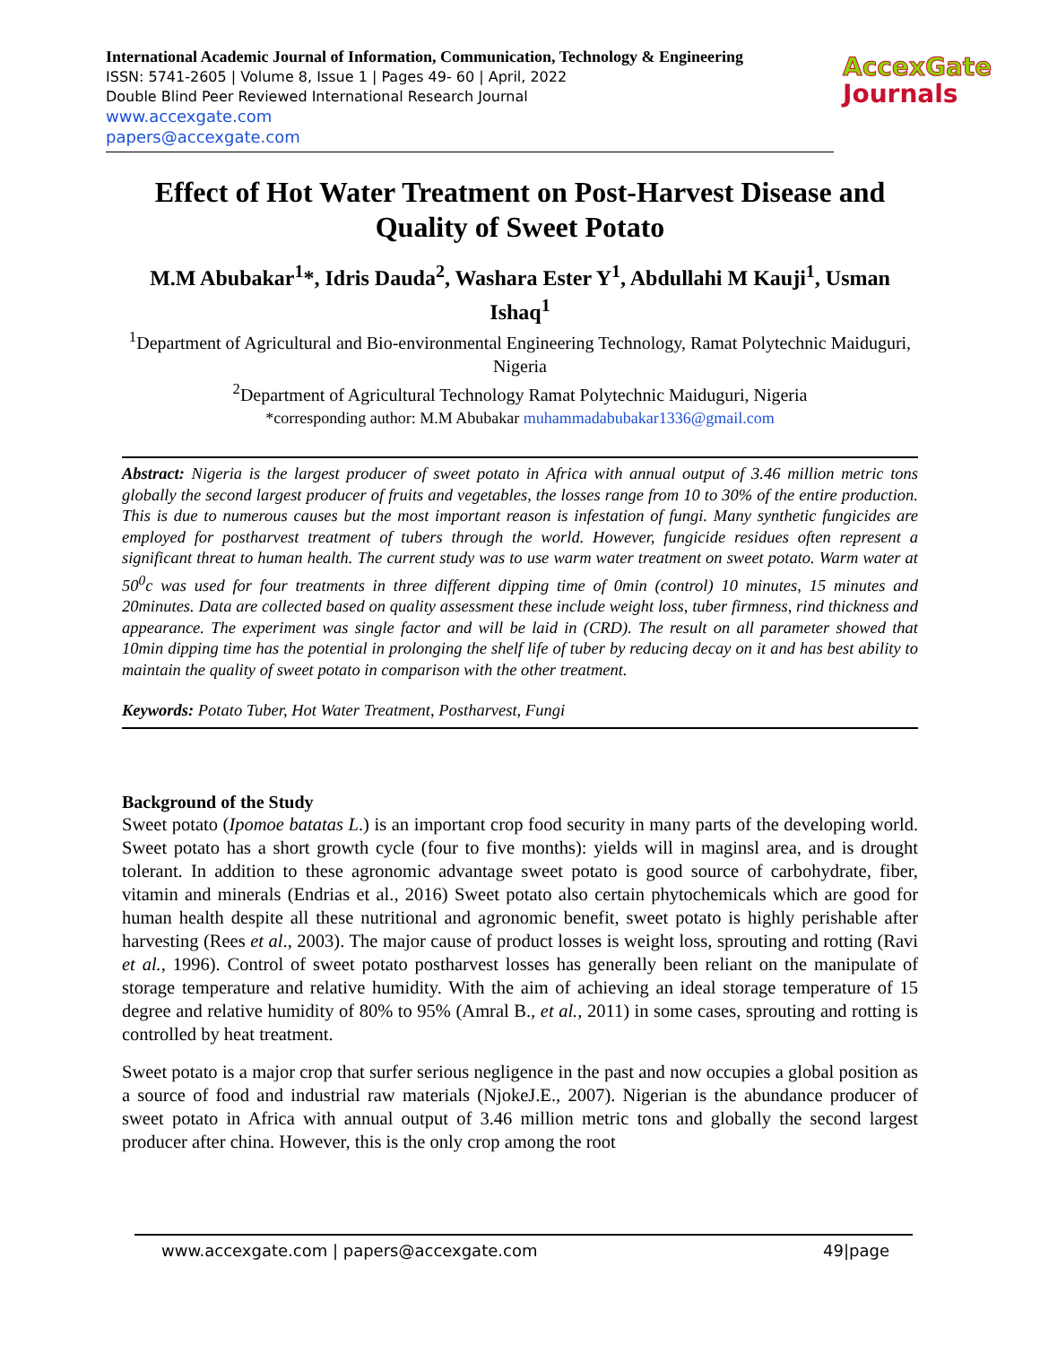International Academic Journal of Information, Communication, Technology & Engineering
ISSN: 5741-2605 | Volume 8, Issue 1 | Pages 49- 60 | April, 2022
Double Blind Peer Reviewed International Research Journal
www.accexgate.com
papers@accexgate.com
AccexGate
Journals
Effect of Hot Water Treatment on Post-Harvest Disease and Quality of Sweet Potato
M.M Abubakar<sup>1</sup>*, Idris Dauda<sup>2</sup>, Washara Ester Y<sup>1</sup>, Abdullahi M Kauji<sup>1</sup>, Usman Ishaq<sup>1</sup>
<sup>1</sup> Department of Agricultural and Bio-environmental Engineering Technology, Ramat Polytechnic Maiduguri, Nigeria
<sup>2</sup> Department of Agricultural Technology Ramat Polytechnic Maiduguri, Nigeria
*corresponding author: M.M Abubakar muhammadabubakar1336@gmail.com
Abstract: Nigeria is the largest producer of sweet potato in Africa with annual output of 3.46 million metric tons globally the second largest producer of fruits and vegetables, the losses range from 10 to 30% of the entire production. This is due to numerous causes but the most important reason is infestation of fungi. Many synthetic fungicides are employed for postharvest treatment of tubers through the world. However, fungicide residues often represent a significant threat to human health. The current study was to use warm water treatment on sweet potato. Warm water at 50<sup>0</sup>c was used for four treatments in three different dipping time of 0min (control) 10 minutes, 15 minutes and 20minutes. Data are collected based on quality assessment these include weight loss, tuber firmness, rind thickness and appearance. The experiment was single factor and will be laid in (CRD). The result on all parameter showed that 10min dipping time has the potential in prolonging the shelf life of tuber by reducing decay on it and has best ability to maintain the quality of sweet potato in comparison with the other treatment.
Keywords: Potato Tuber, Hot Water Treatment, Postharvest, Fungi
Background of the Study
Sweet potato (Ipomoe batatas L.) is an important crop food security in many parts of the developing world. Sweet potato has a short growth cycle (four to five months): yields will in maginsl area, and is drought tolerant. In addition to these agronomic advantage sweet potato is good source of carbohydrate, fiber, vitamin and minerals (Endrias et al., 2016) Sweet potato also certain phytochemicals which are good for human health despite all these nutritional and agronomic benefit, sweet potato is highly perishable after harvesting (Rees et al., 2003). The major cause of product losses is weight loss, sprouting and rotting (Ravi et al., 1996). Control of sweet potato postharvest losses has generally been reliant on the manipulate of storage temperature and relative humidity. With the aim of achieving an ideal storage temperature of 15 degree and relative humidity of 80% to 95% (Amral B., et al., 2011) in some cases, sprouting and rotting is controlled by heat treatment.
Sweet potato is a major crop that surfer serious negligence in the past and now occupies a global position as a source of food and industrial raw materials (NjokeJ.E., 2007). Nigerian is the abundance producer of sweet potato in Africa with annual output of 3.46 million metric tons and globally the second largest producer after china. However, this is the only crop among the root
www.accexgate.com | papers@accexgate.com 49|page